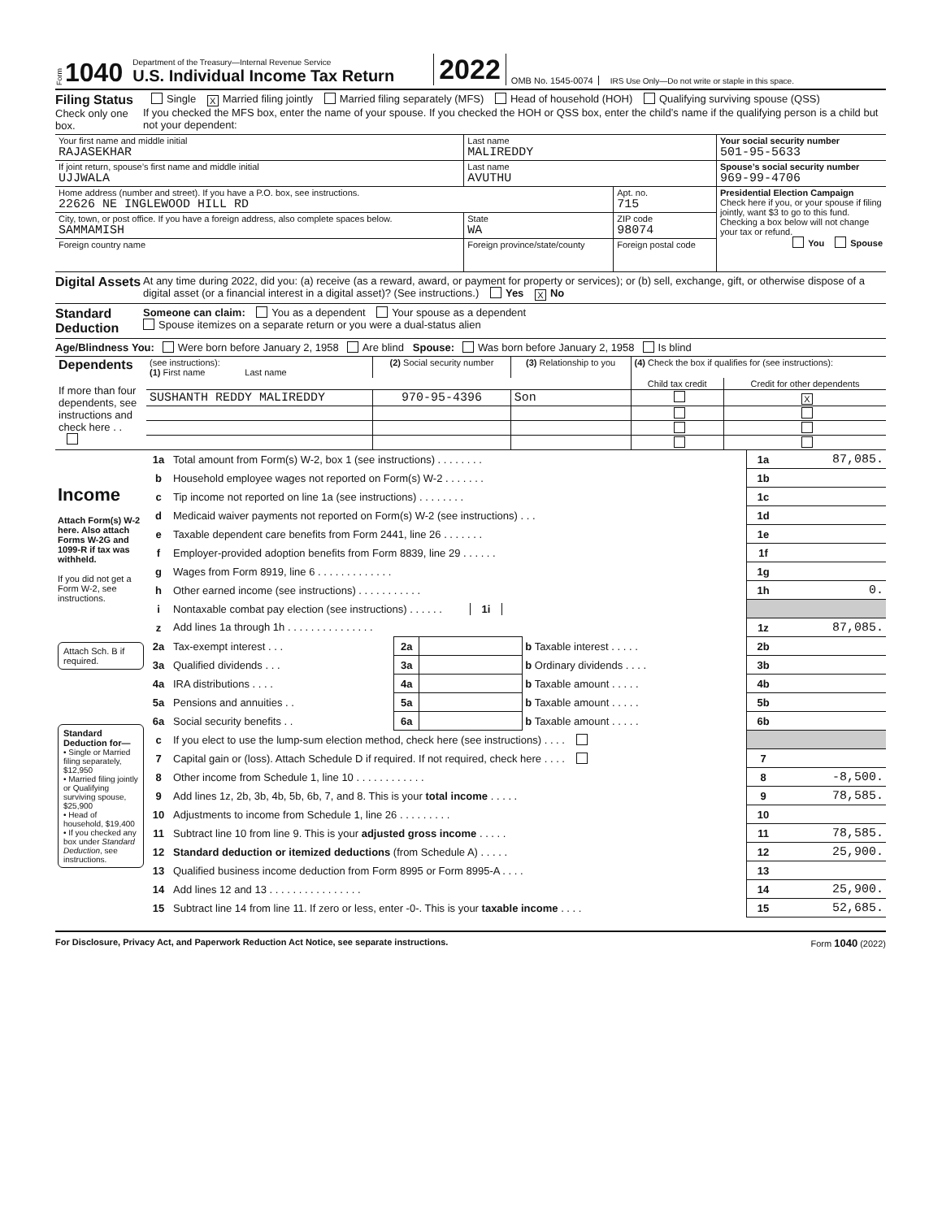Form 1040
Department of the Treasury—Internal Revenue Service
U.S. Individual Income Tax Return
2022 OMB No. 1545-0074 IRS Use Only—Do not write or staple in this space.
Filing Status
Check only one box.
Single X Married filing jointly Married filing separately (MFS) Head of household (HOH) Qualifying surviving spouse (QSS)
If you checked the MFS box, enter the name of your spouse. If you checked the HOH or QSS box, enter the child’s name if the qualifying person is a child but not your dependent:
| Your first name and middle initial RAJASEKHAR | | Last name MALIREDDY | | | Your social security number 501-95-5633 |
| If joint return, spouse’s first name and middle initial UJJWALA | | Last name AVUTHU | | | Spouse’s social security number 969-99-4706 |
| Home address (number and street). If you have a P.O. box, see instructions. 22626 NE INGLEWOOD HILL RD | | | | Apt. no. 715 | Presidential Election Campaign Check here if you, or your spouse if filing jointly, want $3 to go to this fund. Checking a box below will not change your tax or refund. You Spouse |
| City, town, or post office. If you have a foreign address, also complete spaces below. SAMMAMISH | | | State WA | ZIP code 98074 | |
| Foreign country name | Foreign province/state/county | | | Foreign postal code | |
Digital Assets
At any time during 2022, did you: (a) receive (as a reward, award, or payment for property or services); or (b) sell, exchange, gift, or otherwise dispose of a digital asset (or a financial interest in a digital asset)? (See instructions.) Yes X No
Standard Deduction
Someone can claim: You as a dependent Your spouse as a dependent
Spouse itemizes on a separate return or you were a dual-status alien
Age/Blindness You: Were born before January 2, 1958 Are blind Spouse: Was born before January 2, 1958 Is blind
| Dependents If more than four dependents, see instructions and check here . . | (see instructions): (1) First name Last name | (2) Social security number | (3) Relationship to you | (4) Check the box if qualifies for (see instructions): | |
| | | | | Child tax credit | Credit for other dependents |
| | SUSHANTH REDDY MALIREDDY | 970-95-4396 | Son | | X |
| Income Attach Form(s) W-2 here. Also attach Forms W-2G and 1099-R if tax was withheld. If you did not get a Form W-2, see instructions. | 1a | Total amount from Form(s) W-2, box 1 (see instructions) . . . . . . . . | | | | 1a | 87,085. |
| | b | Household employee wages not reported on Form(s) W-2 . . . . . . . | | | | 1b | |
| | c | Tip income not reported on line 1a (see instructions) . . . . . . . . | | | | 1c | |
| | d | Medicaid waiver payments not reported on Form(s) W-2 (see instructions) . . . | | | | 1d | |
| | e | Taxable dependent care benefits from Form 2441, line 26 . . . . . . . | | | | 1e | |
| | f | Employer-provided adoption benefits from Form 8839, line 29 . . . . . . | | | | 1f | |
| | g | Wages from Form 8919, line 6 . . . . . . . . . . . . . | | | | 1g | |
| | h | Other earned income (see instructions) . . . . . . . . . . . | | | | 1h | 0. |
| | i | Nontaxable combat pay election (see instructions) . . . . . . 1i | | | | | |
| | z | Add lines 1a through 1h . . . . . . . . . . . . . . . | | | | 1z | 87,085. |
| Attach Sch. B if required. | 2a | Tax-exempt interest . . . | 2a | | b Taxable interest . . . . . | 2b | |
| | 3a | Qualified dividends . . . | 3a | | b Ordinary dividends . . . . | 3b | |
| Standard Deduction for— • Single or Married filing separately, $12,950 • Married filing jointly or Qualifying surviving spouse, $25,900 • Head of household, $19,400 • If you checked any box under Standard Deduction , see instructions. | 4a | IRA distributions . . . . | 4a | | b Taxable amount . . . . . | 4b | |
| | 5a | Pensions and annuities . . | 5a | | b Taxable amount . . . . . | 5b | |
| | 6a | Social security benefits . . | 6a | | b Taxable amount . . . . . | 6b | |
| | c | If you elect to use the lump-sum election method, check here (see instructions) . . . . | | | | | |
| | 7 | Capital gain or (loss). Attach Schedule D if required. If not required, check here . . . . | | | | 7 | |
| | 8 | Other income from Schedule 1, line 10 . . . . . . . . . . . . | | | | 8 | -8,500. |
| | 9 | Add lines 1z, 2b, 3b, 4b, 5b, 6b, 7, and 8. This is your total income . . . . . | | | | 9 | 78,585. |
| | 10 | Adjustments to income from Schedule 1, line 26 . . . . . . . . . | | | | 10 | |
| | 11 | Subtract line 10 from line 9. This is your adjusted gross income . . . . . | | | | 11 | 78,585. |
| | 12 | Standard deduction or itemized deductions (from Schedule A) . . . . . | | | | 12 | 25,900. |
| | 13 | Qualified business income deduction from Form 8995 or Form 8995-A . . . . | | | | 13 | |
| | 14 | Add lines 12 and 13 . . . . . . . . . . . . . . . . | | | | 14 | 25,900. |
| | 15 | Subtract line 14 from line 11. If zero or less, enter -0-. This is your taxable income . . . . | | | | 15 | 52,685. |
For Disclosure, Privacy Act, and Paperwork Reduction Act Notice, see separate instructions. Form 1040 (2022)